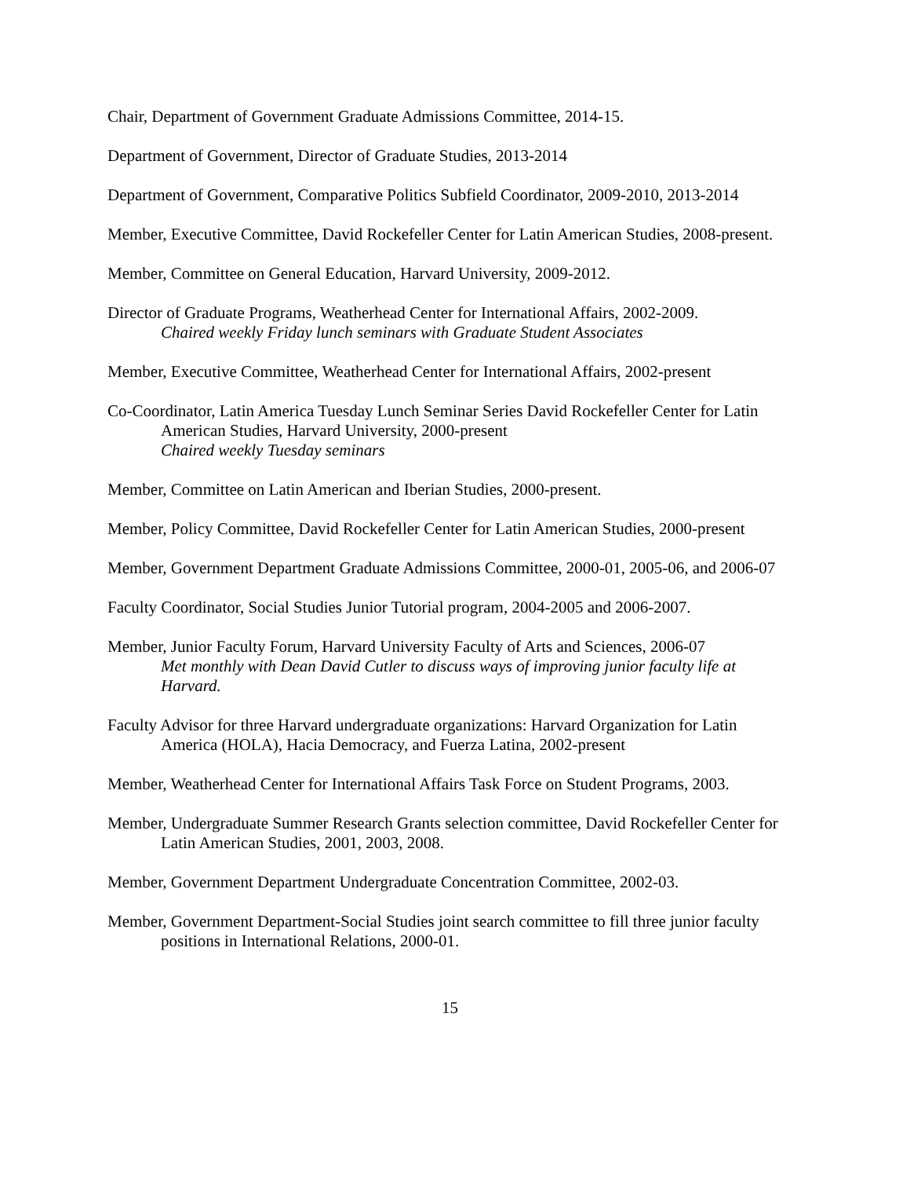Chair, Department of Government Graduate Admissions Committee, 2014-15.
Department of Government, Director of Graduate Studies, 2013-2014
Department of Government, Comparative Politics Subfield Coordinator, 2009-2010, 2013-2014
Member, Executive Committee, David Rockefeller Center for Latin American Studies, 2008-present.
Member, Committee on General Education, Harvard University, 2009-2012.
Director of Graduate Programs, Weatherhead Center for International Affairs, 2002-2009.
Chaired weekly Friday lunch seminars with Graduate Student Associates
Member, Executive Committee, Weatherhead Center for International Affairs, 2002-present
Co-Coordinator, Latin America Tuesday Lunch Seminar Series David Rockefeller Center for Latin American Studies, Harvard University, 2000-present
Chaired weekly Tuesday seminars
Member, Committee on Latin American and Iberian Studies, 2000-present.
Member, Policy Committee, David Rockefeller Center for Latin American Studies, 2000-present
Member, Government Department Graduate Admissions Committee, 2000-01, 2005-06, and 2006-07
Faculty Coordinator, Social Studies Junior Tutorial program, 2004-2005 and 2006-2007.
Member, Junior Faculty Forum, Harvard University Faculty of Arts and Sciences, 2006-07
Met monthly with Dean David Cutler to discuss ways of improving junior faculty life at Harvard.
Faculty Advisor for three Harvard undergraduate organizations: Harvard Organization for Latin America (HOLA), Hacia Democracy, and Fuerza Latina, 2002-present
Member, Weatherhead Center for International Affairs Task Force on Student Programs, 2003.
Member, Undergraduate Summer Research Grants selection committee, David Rockefeller Center for Latin American Studies, 2001, 2003, 2008.
Member, Government Department Undergraduate Concentration Committee, 2002-03.
Member, Government Department-Social Studies joint search committee to fill three junior faculty positions in International Relations, 2000-01.
15